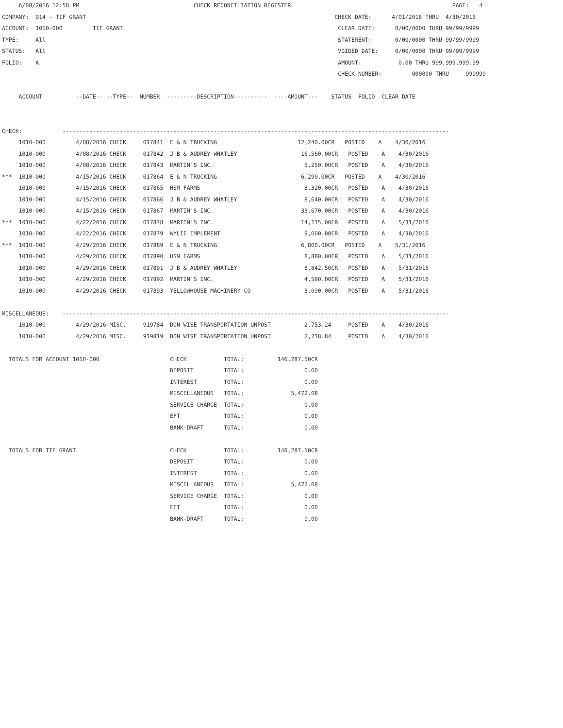6/08/2016 12:58 PM                                  CHECK RECONCILIATION REGISTER                                                PAGE:   4
COMPANY:  014 - TIF GRANT                                                                          CHECK DATE:      4/01/2016 THRU  4/30/2016
ACCOUNT:  1010-000         TIF GRANT                                                                CLEAR DATE:      0/00/0000 THRU 99/99/9999
TYPE:     All                                                                                       STATEMENT:       0/00/0000 THRU 99/99/9999
STATUS:   All                                                                                       VOIDED DATE:     0/00/0000 THRU 99/99/9999
FOLIO:    A                                                                                         AMOUNT:           0.00 THRU 999,999,999.99
                                                                                                    CHECK NUMBER:         000000 THRU     999999

     ACCOUNT          --DATE-- --TYPE--  NUMBER  ---------DESCRIPTION----------  ----AMOUNT---    STATUS  FOLIO  CLEAR DATE


CHECK:            -------------------------------------------------------------------------------------------------------------------
     1010-000         4/08/2016 CHECK     017841  E & N TRUCKING                        12,240.00CR   POSTED    A    4/30/2016
     1010-000         4/08/2016 CHECK     017842  J B & AUDREY WHATLEY                   16,560.00CR   POSTED    A    4/30/2016
     1010-000         4/08/2016 CHECK     017843  MARTIN'S INC.                           5,250.00CR   POSTED    A    4/30/2016
***  1010-000         4/15/2016 CHECK     017864  E & N TRUCKING                         6,290.00CR   POSTED    A    4/30/2016
     1010-000         4/15/2016 CHECK     017865  HSM FARMS                               8,320.00CR   POSTED    A    4/30/2016
     1010-000         4/15/2016 CHECK     017866  J B & AUDREY WHATLEY                    8,640.00CR   POSTED    A    4/30/2016
     1010-000         4/15/2016 CHECK     017867  MARTIN'S INC.                          33,670.00CR   POSTED    A    4/30/2016
***  1010-000         4/22/2016 CHECK     017878  MARTIN'S INC.                          14,115.00CR   POSTED    A    5/31/2016
     1010-000         4/22/2016 CHECK     017879  WYLIE IMPLEMENT                         9,000.00CR   POSTED    A    4/30/2016
***  1010-000         4/29/2016 CHECK     017889  E & N TRUCKING                         6,800.00CR   POSTED    A    5/31/2016
     1010-000         4/29/2016 CHECK     017890  HSM FARMS                               8,880.00CR   POSTED    A    5/31/2016
     1010-000         4/29/2016 CHECK     017891  J B & AUDREY WHATLEY                    8,842.50CR   POSTED    A    5/31/2016
     1010-000         4/29/2016 CHECK     017892  MARTIN'S INC.                           4,590.00CR   POSTED    A    5/31/2016
     1010-000         4/29/2016 CHECK     017893  YELLOWHOUSE MACHINERY CO                3,090.00CR   POSTED    A    5/31/2016

MISCELLANEOUS:    -------------------------------------------------------------------------------------------------------------------
     1010-000         4/29/2016 MISC.     919784  DON WISE TRANSPORTATION UNPOST          2,753.24     POSTED    A    4/30/2016
     1010-000         4/29/2016 MISC.     919819  DON WISE TRANSPORTATION UNPOST          2,718.84     POSTED    A    4/30/2016

  TOTALS FOR ACCOUNT 1010-000                     CHECK           TOTAL:          146,287.50CR
                                                  DEPOSIT         TOTAL:                  0.00
                                                  INTEREST        TOTAL:                  0.00
                                                  MISCELLANEOUS   TOTAL:              5,472.08
                                                  SERVICE CHARGE  TOTAL:                  0.00
                                                  EFT             TOTAL:                  0.00
                                                  BANK-DRAFT      TOTAL:                  0.00

  TOTALS FOR TIF GRANT                            CHECK           TOTAL:          146,287.50CR
                                                  DEPOSIT         TOTAL:                  0.00
                                                  INTEREST        TOTAL:                  0.00
                                                  MISCELLANEOUS   TOTAL:              5,472.08
                                                  SERVICE CHARGE  TOTAL:                  0.00
                                                  EFT             TOTAL:                  0.00
                                                  BANK-DRAFT      TOTAL:                  0.00